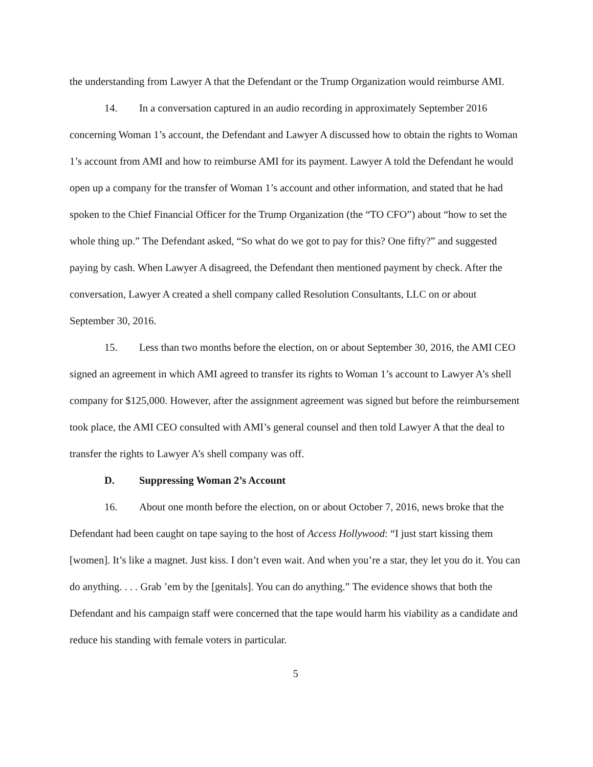the understanding from Lawyer A that the Defendant or the Trump Organization would reimburse AMI.
14. In a conversation captured in an audio recording in approximately September 2016 concerning Woman 1’s account, the Defendant and Lawyer A discussed how to obtain the rights to Woman 1’s account from AMI and how to reimburse AMI for its payment. Lawyer A told the Defendant he would open up a company for the transfer of Woman 1’s account and other information, and stated that he had spoken to the Chief Financial Officer for the Trump Organization (the “TO CFO”) about “how to set the whole thing up.” The Defendant asked, “So what do we got to pay for this? One fifty?” and suggested paying by cash. When Lawyer A disagreed, the Defendant then mentioned payment by check. After the conversation, Lawyer A created a shell company called Resolution Consultants, LLC on or about September 30, 2016.
15. Less than two months before the election, on or about September 30, 2016, the AMI CEO signed an agreement in which AMI agreed to transfer its rights to Woman 1’s account to Lawyer A’s shell company for $125,000. However, after the assignment agreement was signed but before the reimbursement took place, the AMI CEO consulted with AMI’s general counsel and then told Lawyer A that the deal to transfer the rights to Lawyer A’s shell company was off.
D. Suppressing Woman 2’s Account
16. About one month before the election, on or about October 7, 2016, news broke that the Defendant had been caught on tape saying to the host of Access Hollywood: “I just start kissing them [women]. It’s like a magnet. Just kiss. I don’t even wait. And when you’re a star, they let you do it. You can do anything. . . . Grab ’em by the [genitals]. You can do anything.” The evidence shows that both the Defendant and his campaign staff were concerned that the tape would harm his viability as a candidate and reduce his standing with female voters in particular.
5